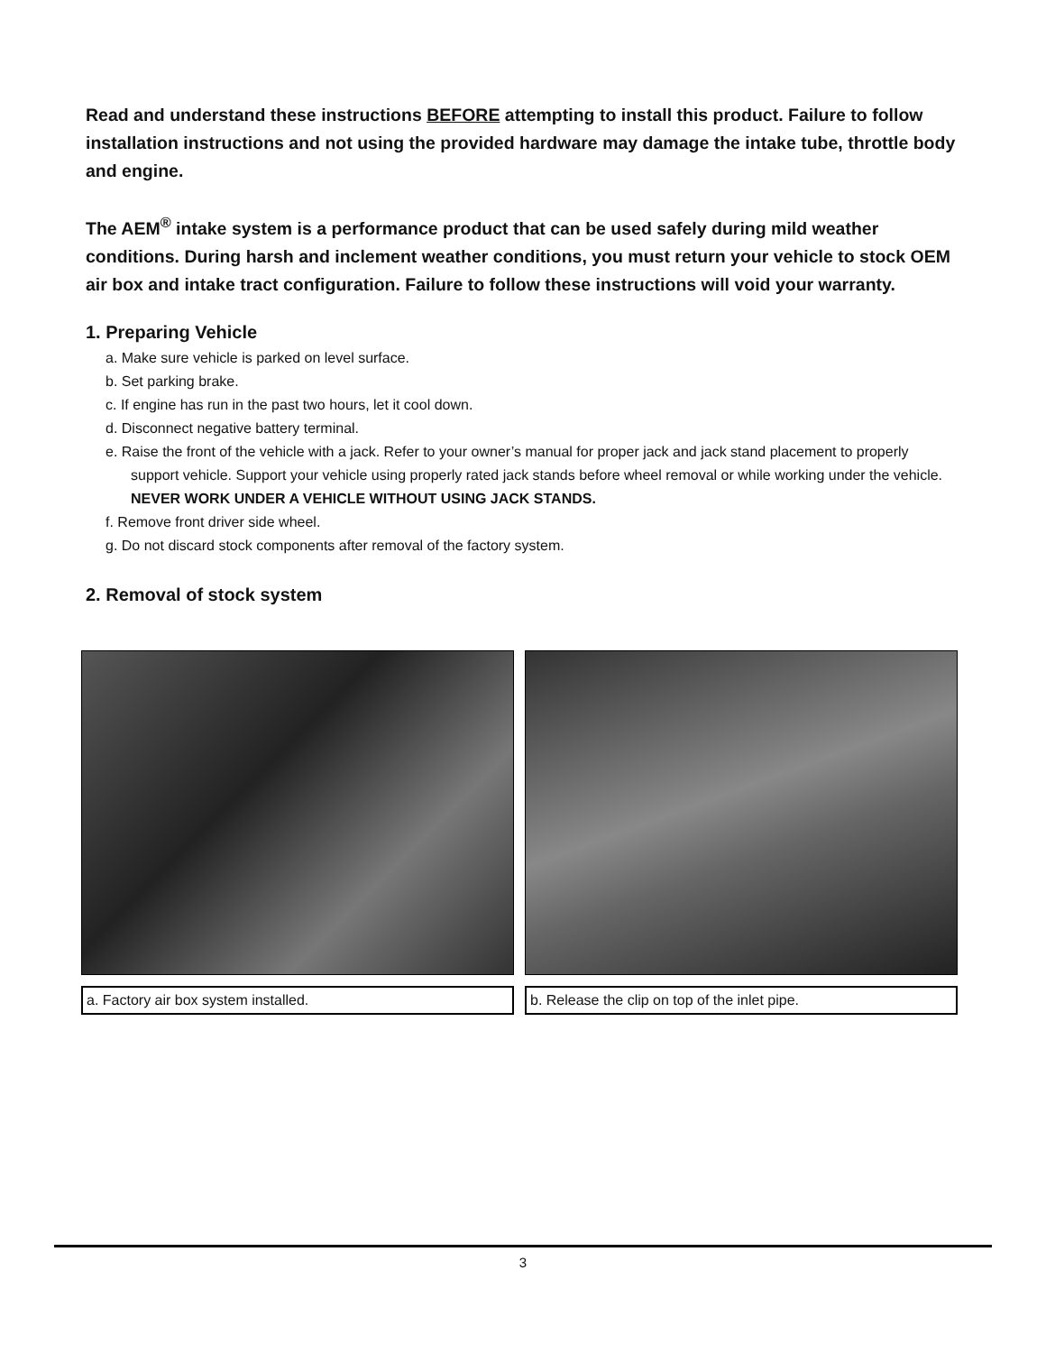Read and understand these instructions BEFORE attempting to install this product. Failure to follow installation instructions and not using the provided hardware may damage the intake tube, throttle body and engine.
The AEM<sup>®</sup> intake system is a performance product that can be used safely during mild weather conditions. During harsh and inclement weather conditions, you must return your vehicle to stock OEM air box and intake tract configuration. Failure to follow these instructions will void your warranty.
1. Preparing Vehicle
a. Make sure vehicle is parked on level surface.
b. Set parking brake.
c. If engine has run in the past two hours, let it cool down.
d. Disconnect negative battery terminal.
e. Raise the front of the vehicle with a jack. Refer to your owner’s manual for proper jack and jack stand placement to properly support vehicle. Support your vehicle using properly rated jack stands before wheel removal or while working under the vehicle.
NEVER WORK UNDER A VEHICLE WITHOUT USING JACK STANDS.
f. Remove front driver side wheel.
g. Do not discard stock components after removal of the factory system.
2. Removal of stock system
a. Factory air box system installed. b. Release the clip on top of the inlet pipe.
3